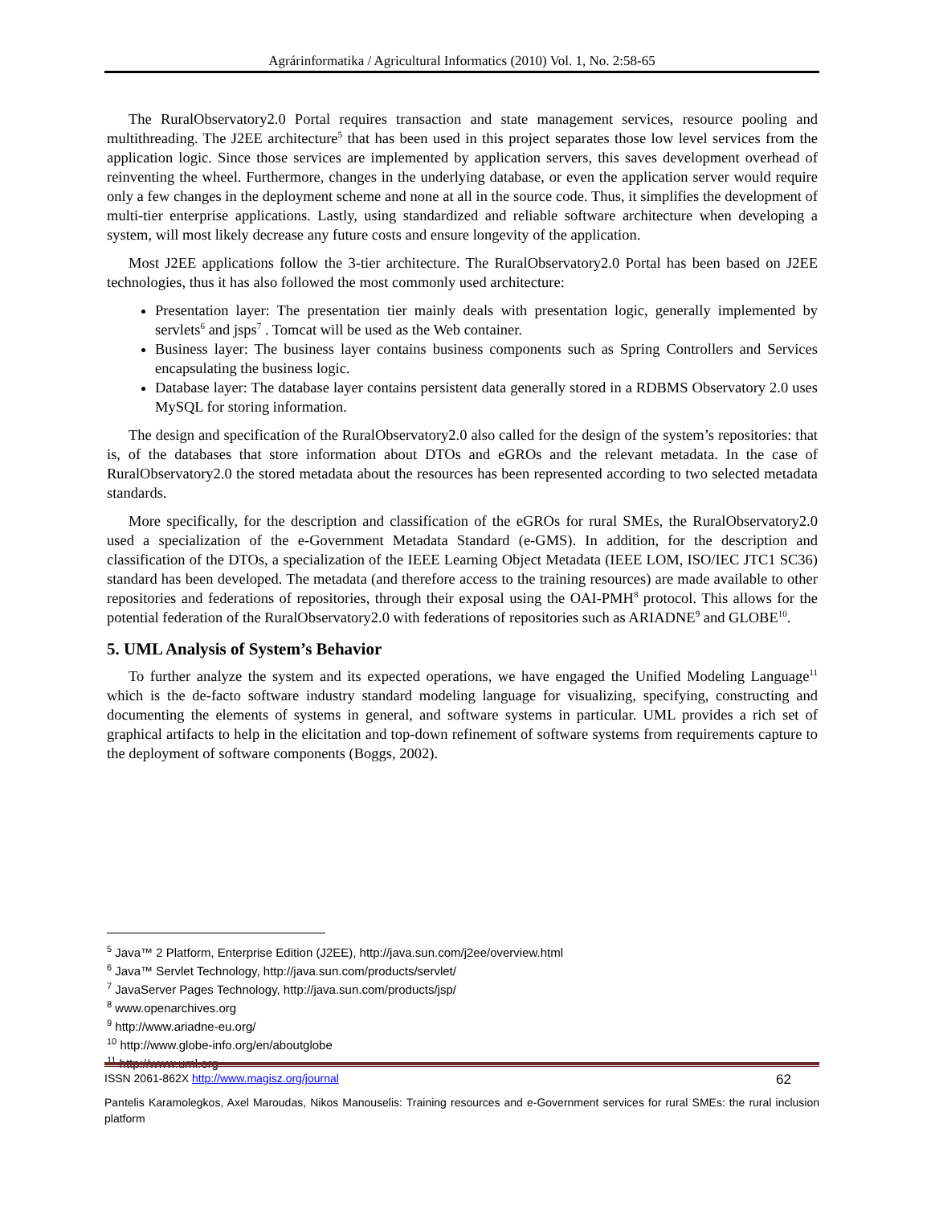Agrárinformatika / Agricultural Informatics (2010) Vol. 1, No. 2:58-65
The RuralObservatory2.0 Portal requires transaction and state management services, resource pooling and multithreading. The J2EE architecture<sup>5</sup> that has been used in this project separates those low level services from the application logic. Since those services are implemented by application servers, this saves development overhead of reinventing the wheel. Furthermore, changes in the underlying database, or even the application server would require only a few changes in the deployment scheme and none at all in the source code. Thus, it simplifies the development of multi-tier enterprise applications. Lastly, using standardized and reliable software architecture when developing a system, will most likely decrease any future costs and ensure longevity of the application.
Most J2EE applications follow the 3-tier architecture. The RuralObservatory2.0 Portal has been based on J2EE technologies, thus it has also followed the most commonly used architecture:
Presentation layer: The presentation tier mainly deals with presentation logic, generally implemented by servlets<sup>6</sup> and jsps<sup>7</sup> . Tomcat will be used as the Web container.
Business layer: The business layer contains business components such as Spring Controllers and Services encapsulating the business logic.
Database layer: The database layer contains persistent data generally stored in a RDBMS Observatory 2.0 uses MySQL for storing information.
The design and specification of the RuralObservatory2.0 also called for the design of the system’s repositories: that is, of the databases that store information about DTOs and eGROs and the relevant metadata. In the case of RuralObservatory2.0 the stored metadata about the resources has been represented according to two selected metadata standards.
More specifically, for the description and classification of the eGROs for rural SMEs, the RuralObservatory2.0 used a specialization of the e-Government Metadata Standard (e-GMS). In addition, for the description and classification of the DTOs, a specialization of the IEEE Learning Object Metadata (IEEE LOM, ISO/IEC JTC1 SC36) standard has been developed. The metadata (and therefore access to the training resources) are made available to other repositories and federations of repositories, through their exposal using the OAI-PMH<sup>8</sup> protocol. This allows for the potential federation of the RuralObservatory2.0 with federations of repositories such as ARIADNE<sup>9</sup> and GLOBE<sup>10</sup>.
5. UML Analysis of System’s Behavior
To further analyze the system and its expected operations, we have engaged the Unified Modeling Language<sup>11</sup> which is the de-facto software industry standard modeling language for visualizing, specifying, constructing and documenting the elements of systems in general, and software systems in particular. UML provides a rich set of graphical artifacts to help in the elicitation and top-down refinement of software systems from requirements capture to the deployment of software components (Boggs, 2002).
<sup>5</sup> Java™ 2 Platform, Enterprise Edition (J2EE), http://java.sun.com/j2ee/overview.html
<sup>6</sup> Java™ Servlet Technology, http://java.sun.com/products/servlet/
<sup>7</sup> JavaServer Pages Technology, http://java.sun.com/products/jsp/
<sup>8</sup> www.openarchives.org
<sup>9</sup> http://www.ariadne-eu.org/
<sup>10</sup> http://www.globe-info.org/en/aboutglobe
<sup>11</sup> http://www.uml.org
ISSN 2061-862X http://www.magisz.org/journal 62
Pantelis Karamolegkos, Axel Maroudas, Nikos Manouselis: Training resources and e-Government services for rural SMEs: the rural inclusion platform